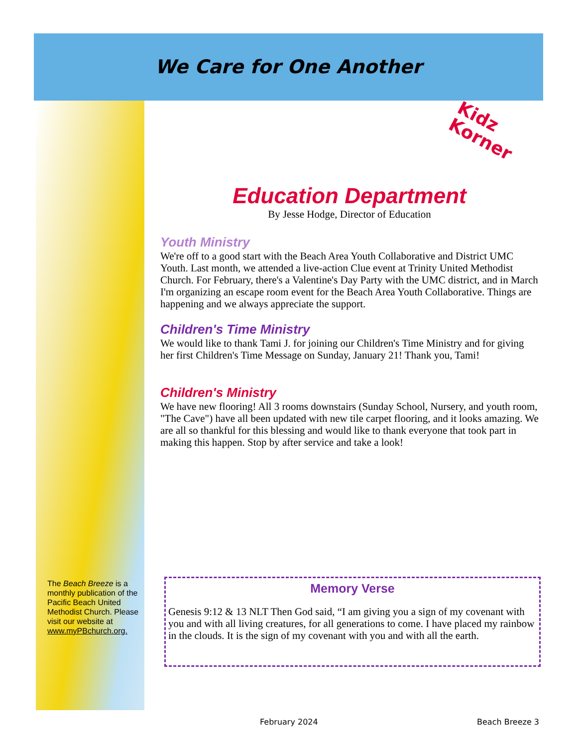We Care for One Another
The Beach Breeze is a monthly publication of the Pacific Beach United Methodist Church. Please visit our website at www.myPBchurch.org.
Kidz
Korner
Education Department
By Jesse Hodge, Director of Education
Youth Ministry
We're off to a good start with the Beach Area Youth Collaborative and District UMC Youth. Last month, we attended a live-action Clue event at Trinity United Methodist Church. For February, there's a Valentine's Day Party with the UMC district, and in March I'm organizing an escape room event for the Beach Area Youth Collaborative. Things are happening and we always appreciate the support.
Children's Time Ministry
We would like to thank Tami J. for joining our Children's Time Ministry and for giving her first Children's Time Message on Sunday, January 21! Thank you, Tami!
Children's Ministry
We have new flooring! All 3 rooms downstairs (Sunday School, Nursery, and youth room, "The Cave") have all been updated with new tile carpet flooring, and it looks amazing. We are all so thankful for this blessing and would like to thank everyone that took part in making this happen. Stop by after service and take a look!
Memory Verse
Genesis 9:12 & 13 NLT Then God said, “I am giving you a sign of my covenant with you and with all living creatures, for all generations to come. I have placed my rainbow in the clouds. It is the sign of my covenant with you and with all the earth.
February 2024 Beach Breeze 3